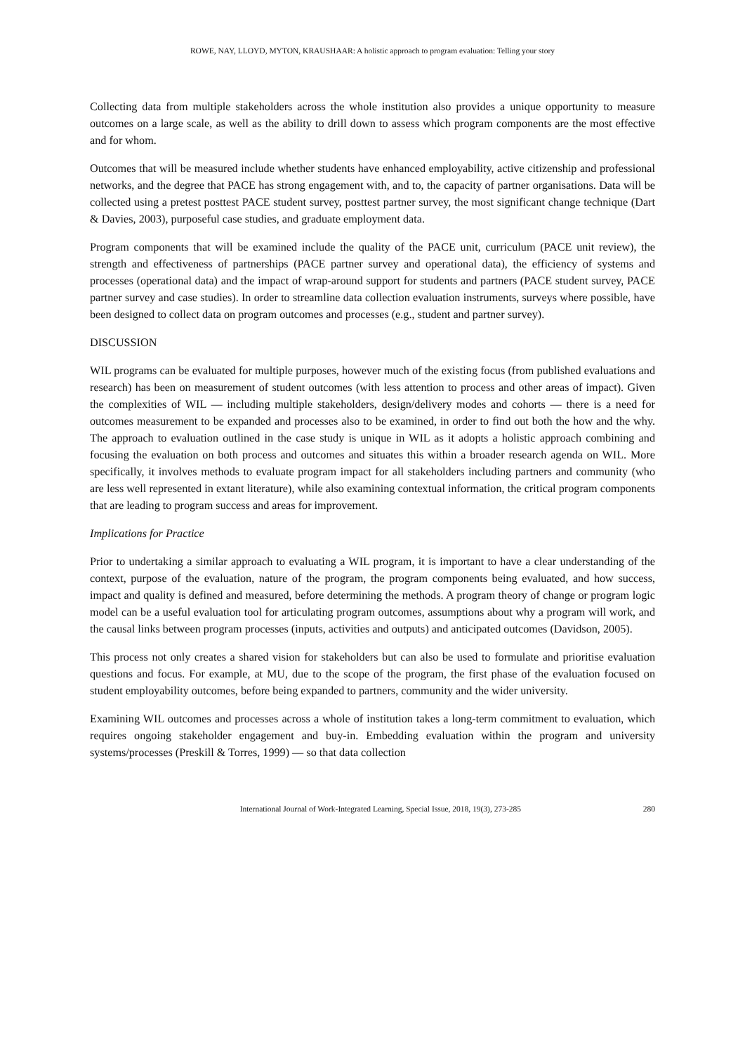ROWE, NAY, LLOYD, MYTON, KRAUSHAAR: A holistic approach to program evaluation: Telling your story
Collecting data from multiple stakeholders across the whole institution also provides a unique opportunity to measure outcomes on a large scale, as well as the ability to drill down to assess which program components are the most effective and for whom.
Outcomes that will be measured include whether students have enhanced employability, active citizenship and professional networks, and the degree that PACE has strong engagement with, and to, the capacity of partner organisations. Data will be collected using a pretest posttest PACE student survey, posttest partner survey, the most significant change technique (Dart & Davies, 2003), purposeful case studies, and graduate employment data.
Program components that will be examined include the quality of the PACE unit, curriculum (PACE unit review), the strength and effectiveness of partnerships (PACE partner survey and operational data), the efficiency of systems and processes (operational data) and the impact of wrap-around support for students and partners (PACE student survey, PACE partner survey and case studies). In order to streamline data collection evaluation instruments, surveys where possible, have been designed to collect data on program outcomes and processes (e.g., student and partner survey).
DISCUSSION
WIL programs can be evaluated for multiple purposes, however much of the existing focus (from published evaluations and research) has been on measurement of student outcomes (with less attention to process and other areas of impact). Given the complexities of WIL — including multiple stakeholders, design/delivery modes and cohorts — there is a need for outcomes measurement to be expanded and processes also to be examined, in order to find out both the how and the why. The approach to evaluation outlined in the case study is unique in WIL as it adopts a holistic approach combining and focusing the evaluation on both process and outcomes and situates this within a broader research agenda on WIL. More specifically, it involves methods to evaluate program impact for all stakeholders including partners and community (who are less well represented in extant literature), while also examining contextual information, the critical program components that are leading to program success and areas for improvement.
Implications for Practice
Prior to undertaking a similar approach to evaluating a WIL program, it is important to have a clear understanding of the context, purpose of the evaluation, nature of the program, the program components being evaluated, and how success, impact and quality is defined and measured, before determining the methods. A program theory of change or program logic model can be a useful evaluation tool for articulating program outcomes, assumptions about why a program will work, and the causal links between program processes (inputs, activities and outputs) and anticipated outcomes (Davidson, 2005).
This process not only creates a shared vision for stakeholders but can also be used to formulate and prioritise evaluation questions and focus. For example, at MU, due to the scope of the program, the first phase of the evaluation focused on student employability outcomes, before being expanded to partners, community and the wider university.
Examining WIL outcomes and processes across a whole of institution takes a long-term commitment to evaluation, which requires ongoing stakeholder engagement and buy-in. Embedding evaluation within the program and university systems/processes (Preskill & Torres, 1999) — so that data collection
International Journal of Work-Integrated Learning, Special Issue, 2018, 19(3), 273-285 280